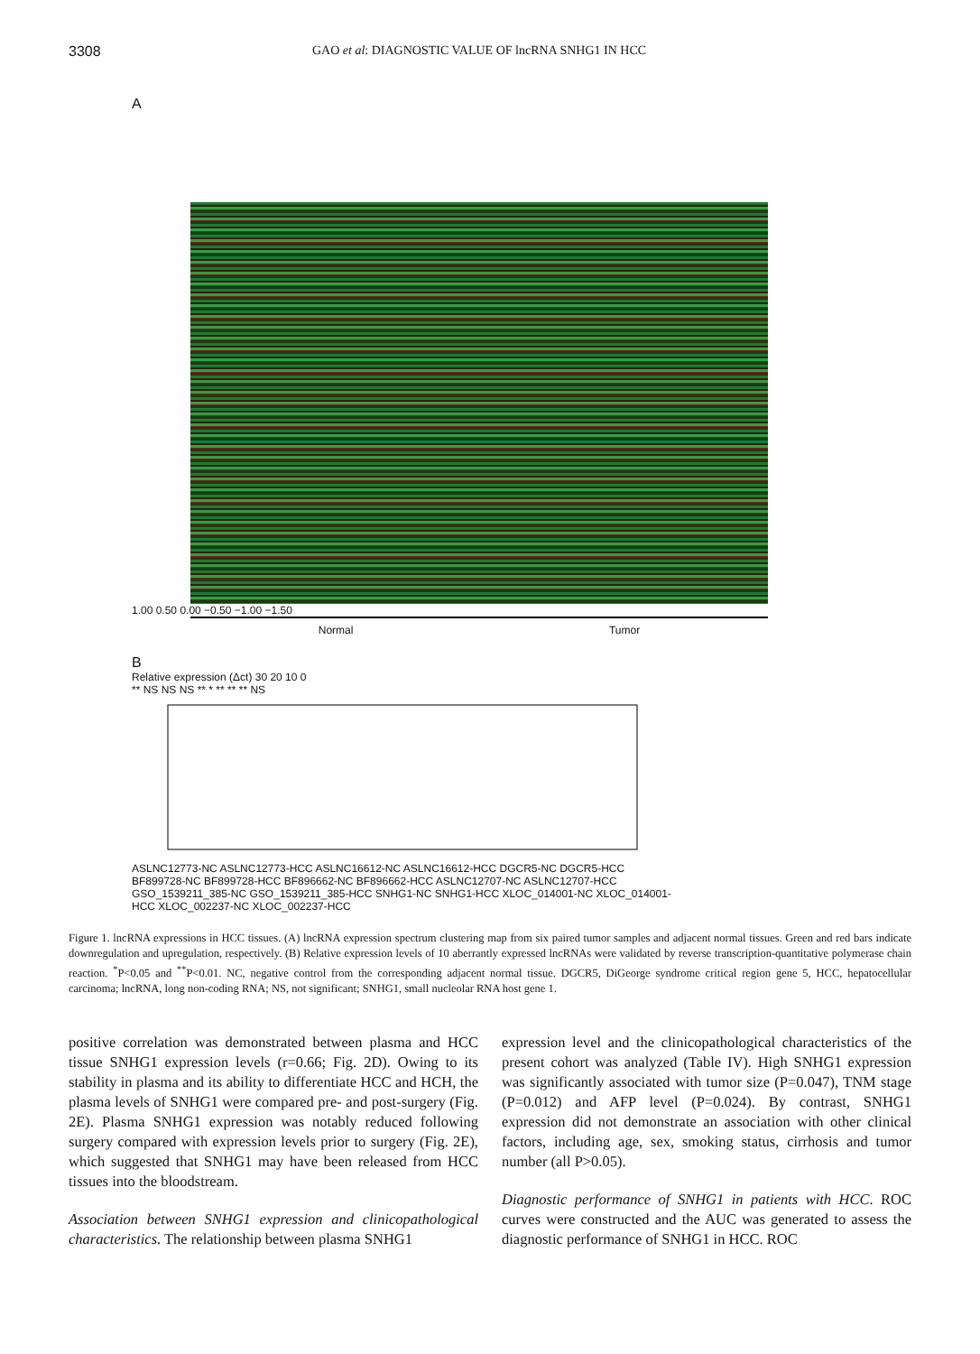3308 GAO et al: DIAGNOSTIC VALUE OF lncRNA SNHG1 IN HCC
A
1.00 0.50 0.00 −0.50 −1.00 −1.50
Normal Tumor
B
Relative expression (Δct) 30 20 10 0
** NS NS NS ** * ** ** ** NS
ASLNC12773-NC ASLNC12773-HCC ASLNC16612-NC ASLNC16612-HCC DGCR5-NC DGCR5-HCC BF899728-NC BF899728-HCC BF896662-NC BF896662-HCC ASLNC12707-NC ASLNC12707-HCC GSO_1539211_385-NC GSO_1539211_385-HCC SNHG1-NC SNHG1-HCC XLOC_014001-NC XLOC_014001-HCC XLOC_002237-NC XLOC_002237-HCC
Figure 1. lncRNA expressions in HCC tissues. (A) lncRNA expression spectrum clustering map from six paired tumor samples and adjacent normal tissues. Green and red bars indicate downregulation and upregulation, respectively. (B) Relative expression levels of 10 aberrantly expressed lncRNAs were validated by reverse transcription-quantitative polymerase chain reaction. <sup>*</sup>P<0.05 and <sup>**</sup>P<0.01. NC, negative control from the corresponding adjacent normal tissue. DGCR5, DiGeorge syndrome critical region gene 5, HCC, hepatocellular carcinoma; lncRNA, long non-coding RNA; NS, not significant; SNHG1, small nucleolar RNA host gene 1.
positive correlation was demonstrated between plasma and HCC tissue SNHG1 expression levels (r=0.66; Fig. 2D). Owing to its stability in plasma and its ability to differentiate HCC and HCH, the plasma levels of SNHG1 were compared pre- and post-surgery (Fig. 2E). Plasma SNHG1 expression was notably reduced following surgery compared with expression levels prior to surgery (Fig. 2E), which suggested that SNHG1 may have been released from HCC tissues into the bloodstream.
Association between SNHG1 expression and clinicopatholog­ical characteristics. The relationship between plasma SNHG1
expression level and the clinicopathological characteristics of the present cohort was analyzed (Table IV). High SNHG1 expression was significantly associated with tumor size (P=0.047), TNM stage (P=0.012) and AFP level (P=0.024). By contrast, SNHG1 expression did not demonstrate an asso­ciation with other clinical factors, including age, sex, smoking status, cirrhosis and tumor number (all P>0.05).
Diagnostic performance of SNHG1 in patients with HCC. ROC curves were constructed and the AUC was generated to assess the diagnostic performance of SNHG1 in HCC. ROC